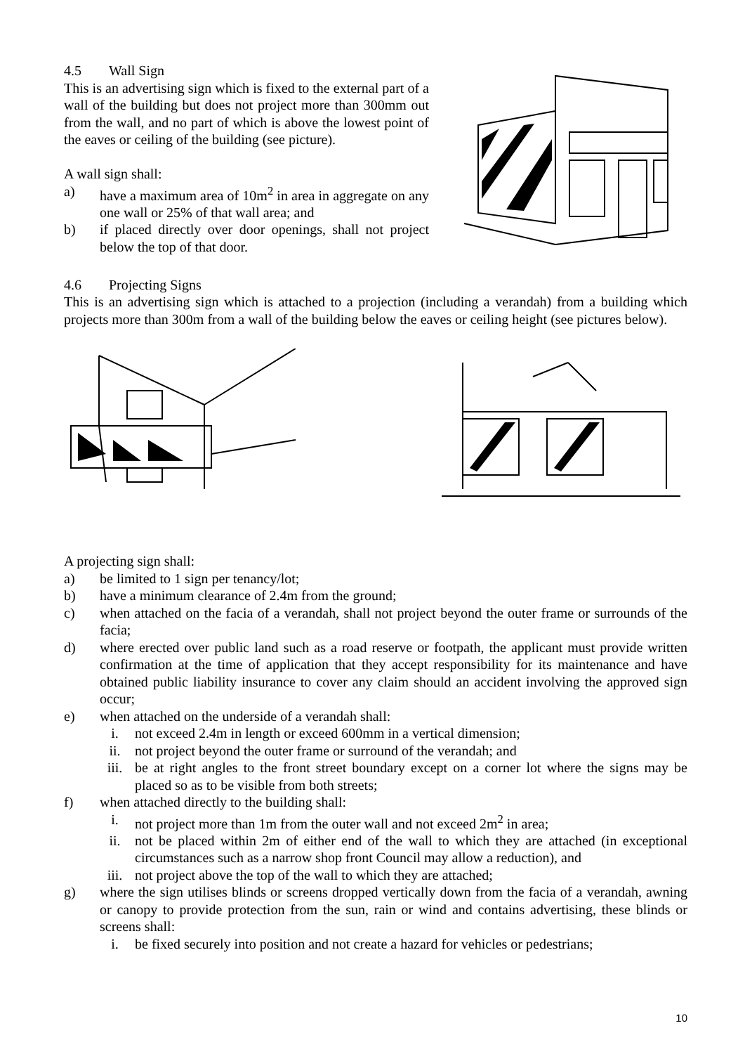4.5 Wall Sign
This is an advertising sign which is fixed to the external part of a wall of the building but does not project more than 300mm out from the wall, and no part of which is above the lowest point of the eaves or ceiling of the building (see picture).
A wall sign shall:
a) have a maximum area of 10m<sup>2</sup> in area in aggregate on any one wall or 25% of that wall area; and
b) if placed directly over door openings, shall not project below the top of that door.
4.6 Projecting Signs
This is an advertising sign which is attached to a projection (including a verandah) from a building which projects more than 300m from a wall of the building below the eaves or ceiling height (see pictures below).
A projecting sign shall:
a) be limited to 1 sign per tenancy/lot;
b) have a minimum clearance of 2.4m from the ground;
c) when attached on the facia of a verandah, shall not project beyond the outer frame or surrounds of the facia;
d) where erected over public land such as a road reserve or footpath, the applicant must provide written confirmation at the time of application that they accept responsibility for its maintenance and have obtained public liability insurance to cover any claim should an accident involving the approved sign occur;
e) when attached on the underside of a verandah shall:
i. not exceed 2.4m in length or exceed 600mm in a vertical dimension;
ii. not project beyond the outer frame or surround of the verandah; and
iii. be at right angles to the front street boundary except on a corner lot where the signs may be placed so as to be visible from both streets;
f) when attached directly to the building shall:
i. not project more than 1m from the outer wall and not exceed 2m<sup>2</sup> in area;
ii. not be placed within 2m of either end of the wall to which they are attached (in exceptional circumstances such as a narrow shop front Council may allow a reduction), and
iii. not project above the top of the wall to which they are attached;
g) where the sign utilises blinds or screens dropped vertically down from the facia of a verandah, awning or canopy to provide protection from the sun, rain or wind and contains advertising, these blinds or screens shall:
i. be fixed securely into position and not create a hazard for vehicles or pedestrians;
10